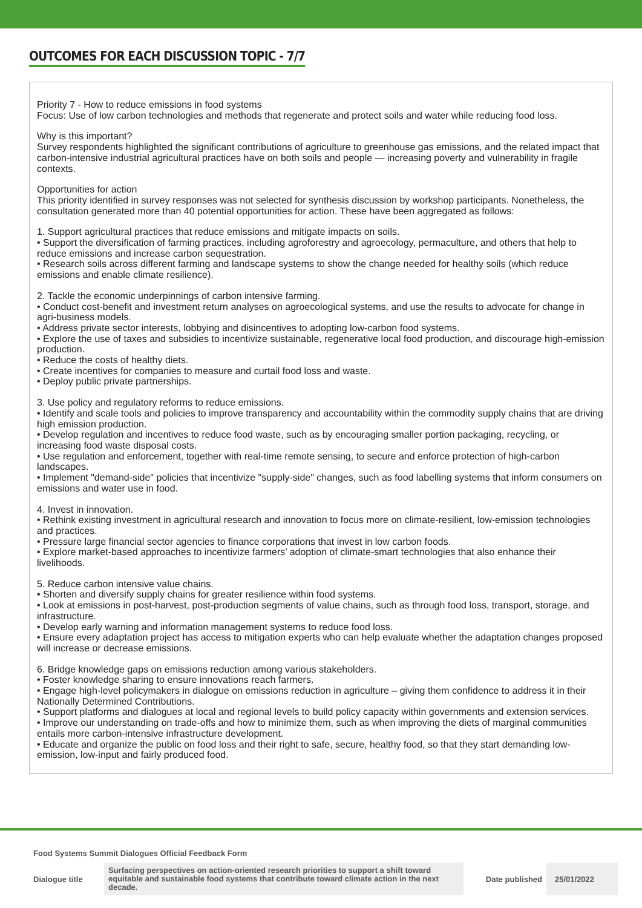OUTCOMES FOR EACH DISCUSSION TOPIC - 7/7
Priority 7 - How to reduce emissions in food systems
Focus: Use of low carbon technologies and methods that regenerate and protect soils and water while reducing food loss.
Why is this important?
Survey respondents highlighted the significant contributions of agriculture to greenhouse gas emissions, and the related impact that carbon-intensive industrial agricultural practices have on both soils and people — increasing poverty and vulnerability in fragile contexts.
Opportunities for action
This priority identified in survey responses was not selected for synthesis discussion by workshop participants. Nonetheless, the consultation generated more than 40 potential opportunities for action. These have been aggregated as follows:
1. Support agricultural practices that reduce emissions and mitigate impacts on soils.
• Support the diversification of farming practices, including agroforestry and agroecology, permaculture, and others that help to reduce emissions and increase carbon sequestration.
• Research soils across different farming and landscape systems to show the change needed for healthy soils (which reduce emissions and enable climate resilience).
2. Tackle the economic underpinnings of carbon intensive farming.
• Conduct cost-benefit and investment return analyses on agroecological systems, and use the results to advocate for change in agri-business models.
• Address private sector interests, lobbying and disincentives to adopting low-carbon food systems.
• Explore the use of taxes and subsidies to incentivize sustainable, regenerative local food production, and discourage high-emission production.
• Reduce the costs of healthy diets.
• Create incentives for companies to measure and curtail food loss and waste.
• Deploy public private partnerships.
3. Use policy and regulatory reforms to reduce emissions.
• Identify and scale tools and policies to improve transparency and accountability within the commodity supply chains that are driving high emission production.
• Develop regulation and incentives to reduce food waste, such as by encouraging smaller portion packaging, recycling, or increasing food waste disposal costs.
• Use regulation and enforcement, together with real-time remote sensing, to secure and enforce protection of high-carbon landscapes.
• Implement "demand-side" policies that incentivize "supply-side" changes, such as food labelling systems that inform consumers on emissions and water use in food.
4. Invest in innovation.
• Rethink existing investment in agricultural research and innovation to focus more on climate-resilient, low-emission technologies and practices.
• Pressure large financial sector agencies to finance corporations that invest in low carbon foods.
• Explore market-based approaches to incentivize farmers’ adoption of climate-smart technologies that also enhance their livelihoods.
5. Reduce carbon intensive value chains.
• Shorten and diversify supply chains for greater resilience within food systems.
• Look at emissions in post-harvest, post-production segments of value chains, such as through food loss, transport, storage, and infrastructure.
• Develop early warning and information management systems to reduce food loss.
• Ensure every adaptation project has access to mitigation experts who can help evaluate whether the adaptation changes proposed will increase or decrease emissions.
6. Bridge knowledge gaps on emissions reduction among various stakeholders.
• Foster knowledge sharing to ensure innovations reach farmers.
• Engage high-level policymakers in dialogue on emissions reduction in agriculture – giving them confidence to address it in their Nationally Determined Contributions.
• Support platforms and dialogues at local and regional levels to build policy capacity within governments and extension services.
• Improve our understanding on trade-offs and how to minimize them, such as when improving the diets of marginal communities entails more carbon-intensive infrastructure development.
• Educate and organize the public on food loss and their right to safe, secure, healthy food, so that they start demanding low-emission, low-input and fairly produced food.
Food Systems Summit Dialogues Official Feedback Form
| Dialogue title | Surfacing perspectives on action-oriented research priorities to support a shift toward equitable and sustainable food systems that contribute toward climate action in the next decade. | Date published | 25/01/2022 |